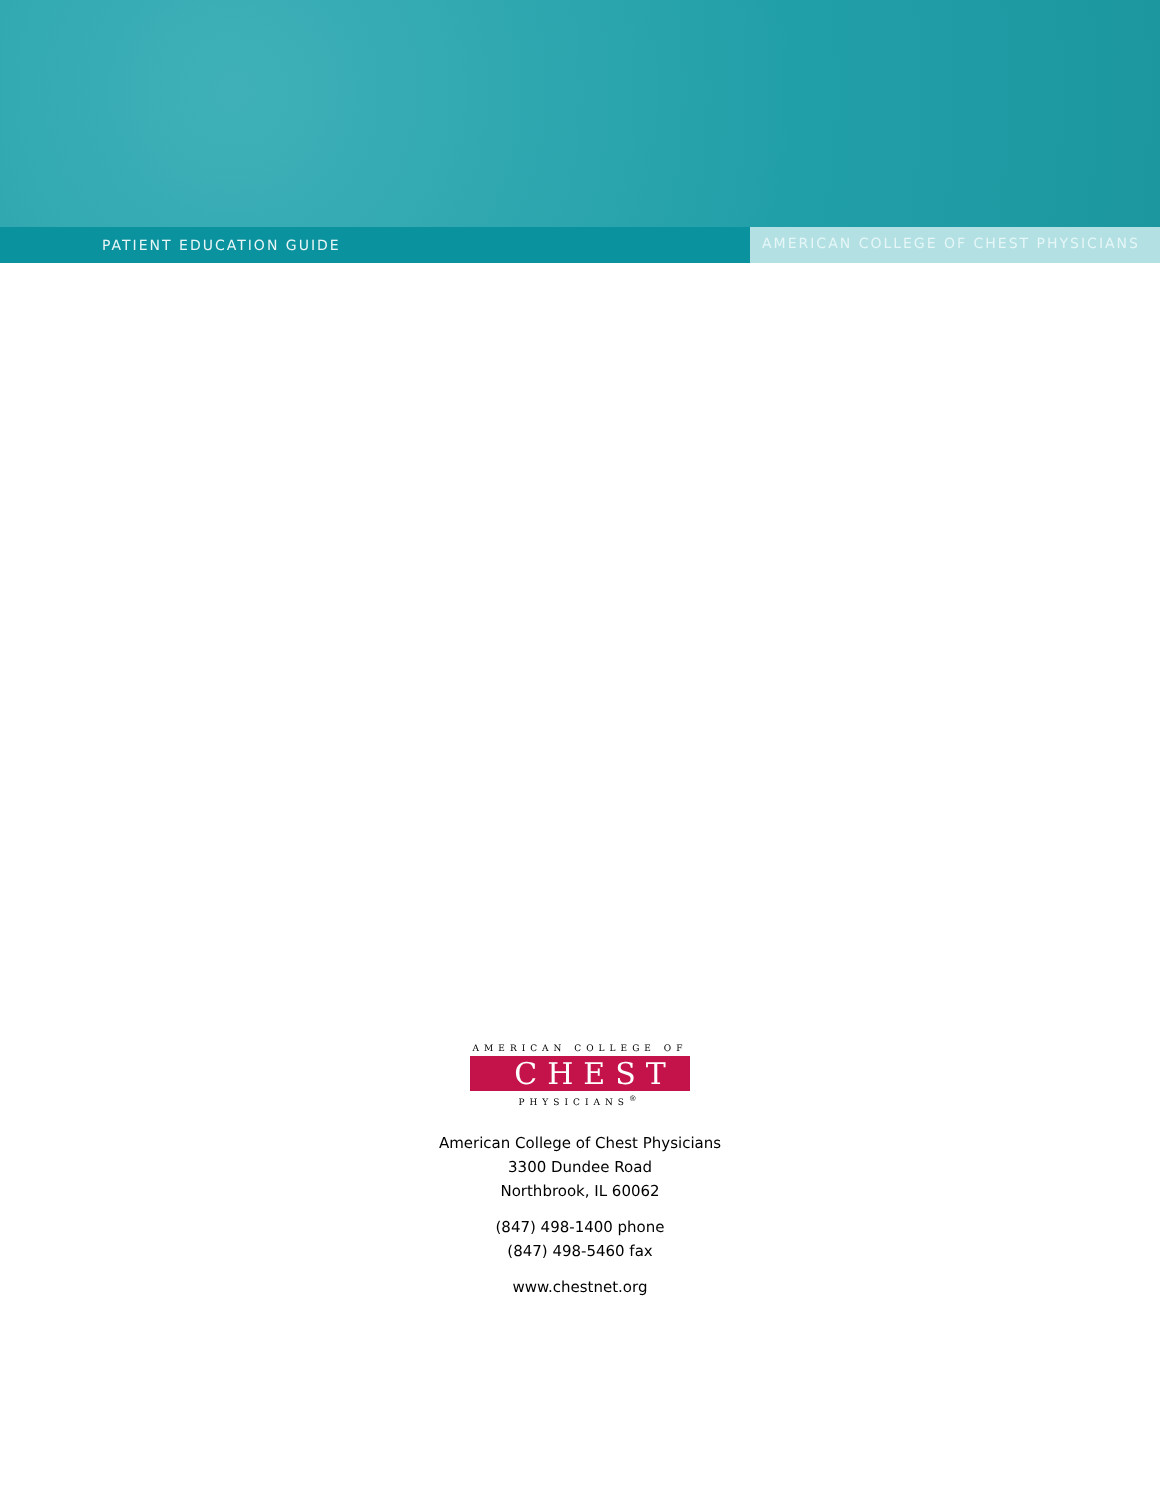PATIENT EDUCATION GUIDE AMERICAN COLLEGE OF CHEST PHYSICIANS
AMERICAN COLLEGE OF
CHEST
PHYSICIANS<sup>®</sup>
American College of Chest Physicians
3300 Dundee Road
Northbrook, IL 60062
(847) 498-1400 phone
(847) 498-5460 fax
www.chestnet.org